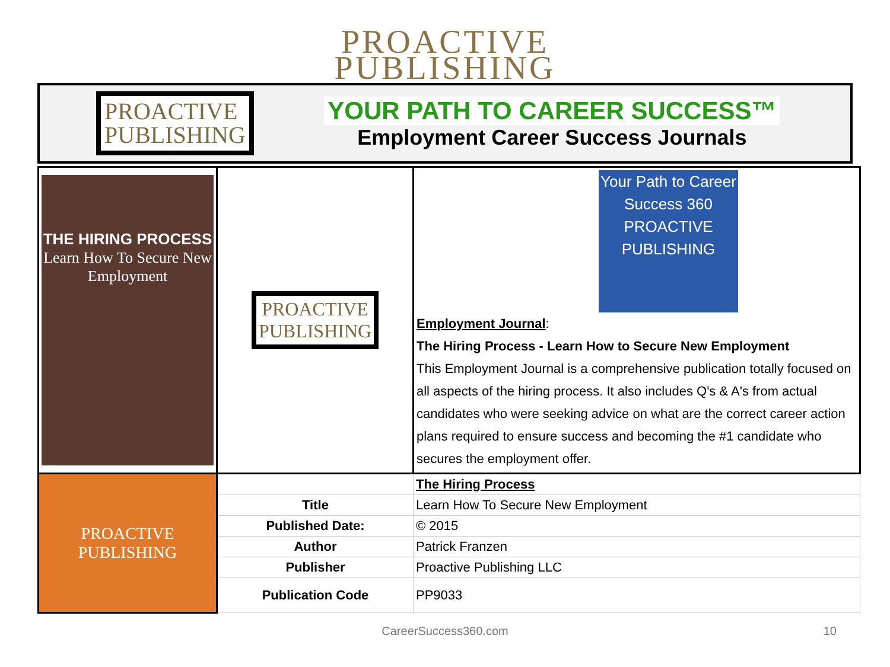PROACTIVE
PUBLISHING
PROACTIVE
PUBLISHING
YOUR PATH TO CAREER SUCCESS™
Employment Career Success Journals
| THE HIRING PROCESS Learn How To Secure New Employment | PROACTIVE PUBLISHING | Your Path to Career Success 360 PROACTIVE PUBLISHING Employment Journal : The Hiring Process - Learn How to Secure New Employment This Employment Journal is a comprehensive publication totally focused on all aspects of the hiring process. It also includes Q's & A's from actual candidates who were seeking advice on what are the correct career action plans required to ensure success and becoming the #1 candidate who secures the employment offer. |
| PROACTIVE PUBLISHING | | The Hiring Process |
| | Title | Learn How To Secure New Employment |
| | Published Date: | © 2015 |
| | Author | Patrick Franzen |
| | Publisher | Proactive Publishing LLC |
| | Publication Code | PP9033 |
CareerSuccess360.com 10